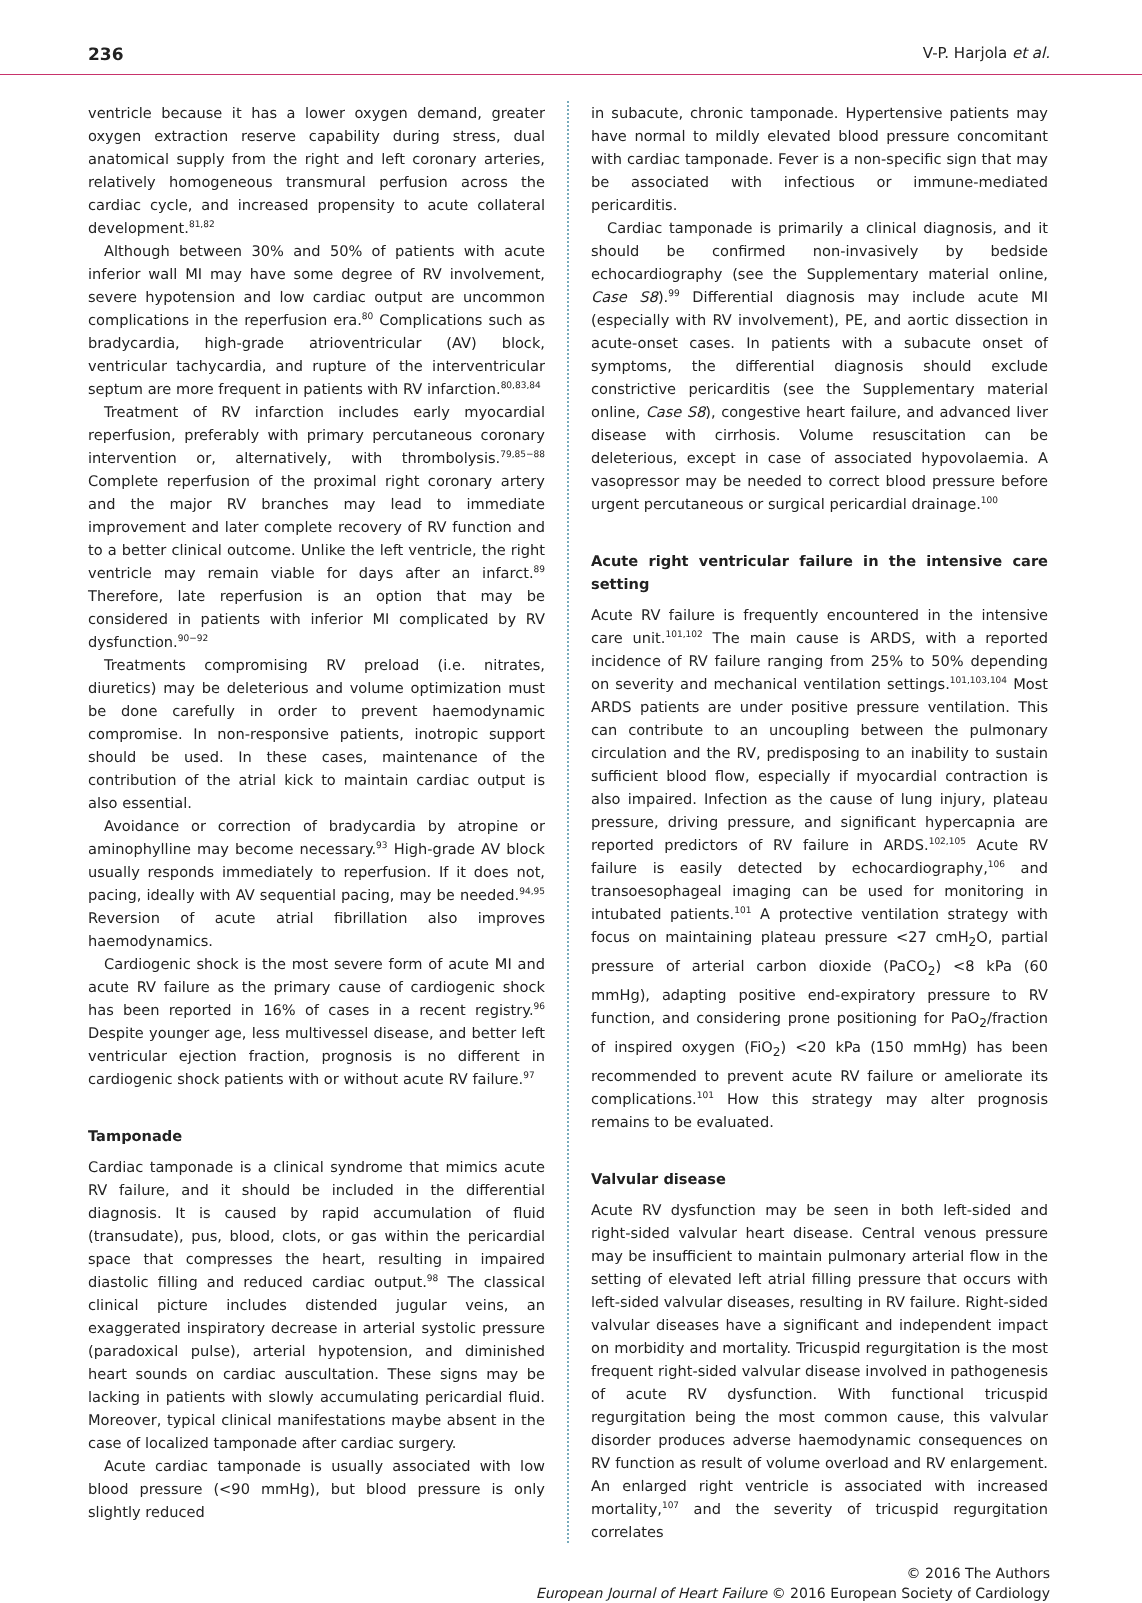236 V-P. Harjola et al.
ventricle because it has a lower oxygen demand, greater oxygen extraction reserve capability during stress, dual anatomical supply from the right and left coronary arteries, relatively homogeneous transmural perfusion across the cardiac cycle, and increased propensity to acute collateral development.<sup>81,82</sup>
Although between 30% and 50% of patients with acute inferior wall MI may have some degree of RV involvement, severe hypotension and low cardiac output are uncommon complications in the reperfusion era.<sup>80</sup> Complications such as bradycardia, high-grade atrioventricular (AV) block, ventricular tachycardia, and rupture of the interventricular septum are more frequent in patients with RV infarction.<sup>80,83,84</sup>
Treatment of RV infarction includes early myocardial reperfusion, preferably with primary percutaneous coronary intervention or, alternatively, with thrombolysis.<sup>79,85−88</sup> Complete reperfusion of the proximal right coronary artery and the major RV branches may lead to immediate improvement and later complete recovery of RV function and to a better clinical outcome. Unlike the left ventricle, the right ventricle may remain viable for days after an infarct.<sup>89</sup> Therefore, late reperfusion is an option that may be considered in patients with inferior MI complicated by RV dysfunction.<sup>90−92</sup>
Treatments compromising RV preload (i.e. nitrates, diuretics) may be deleterious and volume optimization must be done carefully in order to prevent haemodynamic compromise. In non-responsive patients, inotropic support should be used. In these cases, maintenance of the contribution of the atrial kick to maintain cardiac output is also essential.
Avoidance or correction of bradycardia by atropine or aminophylline may become necessary.<sup>93</sup> High-grade AV block usually responds immediately to reperfusion. If it does not, pacing, ideally with AV sequential pacing, may be needed.<sup>94,95</sup> Reversion of acute atrial fibrillation also improves haemodynamics.
Cardiogenic shock is the most severe form of acute MI and acute RV failure as the primary cause of cardiogenic shock has been reported in 16% of cases in a recent registry.<sup>96</sup> Despite younger age, less multivessel disease, and better left ventricular ejection fraction, prognosis is no different in cardiogenic shock patients with or without acute RV failure.<sup>97</sup>
Tamponade
Cardiac tamponade is a clinical syndrome that mimics acute RV failure, and it should be included in the differential diagnosis. It is caused by rapid accumulation of fluid (transudate), pus, blood, clots, or gas within the pericardial space that compresses the heart, resulting in impaired diastolic filling and reduced cardiac output.<sup>98</sup> The classical clinical picture includes distended jugular veins, an exaggerated inspiratory decrease in arterial systolic pressure (paradoxical pulse), arterial hypotension, and diminished heart sounds on cardiac auscultation. These signs may be lacking in patients with slowly accumulating pericardial fluid. Moreover, typical clinical manifestations maybe absent in the case of localized tamponade after cardiac surgery.
Acute cardiac tamponade is usually associated with low blood pressure (<90 mmHg), but blood pressure is only slightly reduced
in subacute, chronic tamponade. Hypertensive patients may have normal to mildly elevated blood pressure concomitant with cardiac tamponade. Fever is a non-specific sign that may be associated with infectious or immune-mediated pericarditis.
Cardiac tamponade is primarily a clinical diagnosis, and it should be confirmed non-invasively by bedside echocardiography (see the Supplementary material online, Case S8).<sup>99</sup> Differential diagnosis may include acute MI (especially with RV involvement), PE, and aortic dissection in acute-onset cases. In patients with a subacute onset of symptoms, the differential diagnosis should exclude constrictive pericarditis (see the Supplementary material online, Case S8), congestive heart failure, and advanced liver disease with cirrhosis. Volume resuscitation can be deleterious, except in case of associated hypovolaemia. A vasopressor may be needed to correct blood pressure before urgent percutaneous or surgical pericardial drainage.<sup>100</sup>
Acute right ventricular failure in the intensive care setting
Acute RV failure is frequently encountered in the intensive care unit.<sup>101,102</sup> The main cause is ARDS, with a reported incidence of RV failure ranging from 25% to 50% depending on severity and mechanical ventilation settings.<sup>101,103,104</sup> Most ARDS patients are under positive pressure ventilation. This can contribute to an uncoupling between the pulmonary circulation and the RV, predisposing to an inability to sustain sufficient blood flow, especially if myocardial contraction is also impaired. Infection as the cause of lung injury, plateau pressure, driving pressure, and significant hypercapnia are reported predictors of RV failure in ARDS.<sup>102,105</sup> Acute RV failure is easily detected by echocardiography,<sup>106</sup> and transoesophageal imaging can be used for monitoring in intubated patients.<sup>101</sup> A protective ventilation strategy with focus on maintaining plateau pressure <27 cmH<sub>2</sub>O, partial pressure of arterial carbon dioxide (PaCO<sub>2</sub>) <8 kPa (60 mmHg), adapting positive end-expiratory pressure to RV function, and considering prone positioning for PaO<sub>2</sub>/fraction of inspired oxygen (FiO<sub>2</sub>) <20 kPa (150 mmHg) has been recommended to prevent acute RV failure or ameliorate its complications.<sup>101</sup> How this strategy may alter prognosis remains to be evaluated.
Valvular disease
Acute RV dysfunction may be seen in both left-sided and right-sided valvular heart disease. Central venous pressure may be insufficient to maintain pulmonary arterial flow in the setting of elevated left atrial filling pressure that occurs with left-sided valvular diseases, resulting in RV failure. Right-sided valvular diseases have a significant and independent impact on morbidity and mortality. Tricuspid regurgitation is the most frequent right-sided valvular disease involved in pathogenesis of acute RV dysfunction. With functional tricuspid regurgitation being the most common cause, this valvular disorder produces adverse haemodynamic consequences on RV function as result of volume overload and RV enlargement. An enlarged right ventricle is associated with increased mortality,<sup>107</sup> and the severity of tricuspid regurgitation correlates
© 2016 The Authors
European Journal of Heart Failure © 2016 European Society of Cardiology